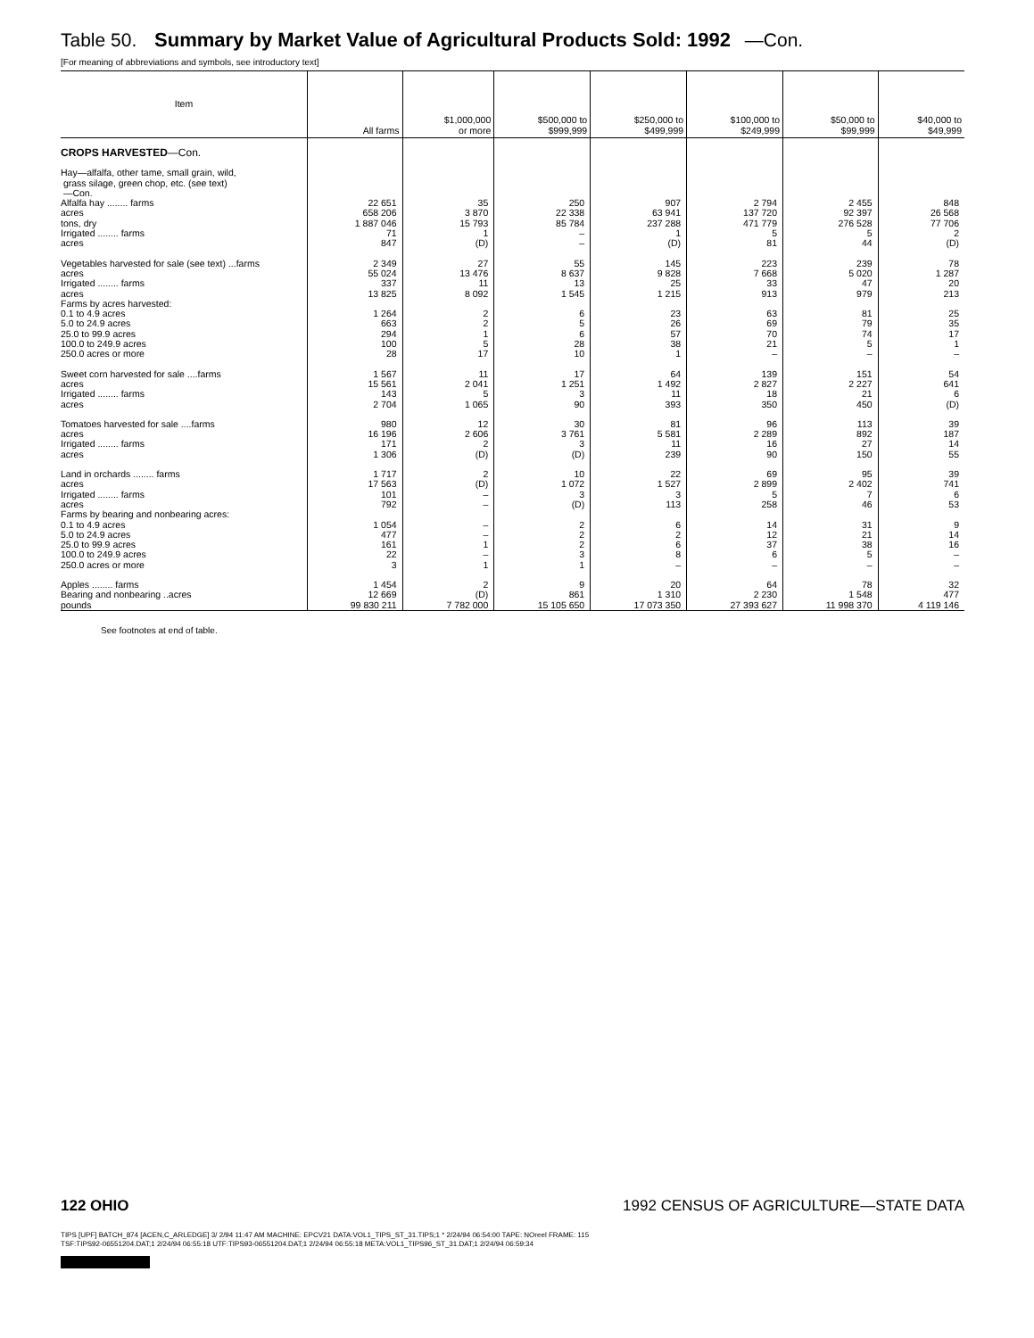Table 50. Summary by Market Value of Agricultural Products Sold: 1992 —Con.
[For meaning of abbreviations and symbols, see introductory text]
| Item | All farms | $1,000,000 or more | $500,000 to $999,999 | $250,000 to $499,999 | $100,000 to $249,999 | $50,000 to $99,999 | $40,000 to $49,999 |
| --- | --- | --- | --- | --- | --- | --- | --- |
| CROPS HARVESTED —Con. | | | | | | | |
| Hay—alfalfa, other tame, small grain, wild, grass silage, green chop, etc. (see text) —Con. | | | | | | | |
| Alfalfa hay ........ farms | 22 651 | 35 | 250 | 907 | 2 794 | 2 455 | 848 |
| acres | 658 206 | 3 870 | 22 338 | 63 941 | 137 720 | 92 397 | 26 568 |
| tons, dry | 1 887 046 | 15 793 | 85 784 | 237 288 | 471 779 | 276 528 | 77 706 |
| Irrigated ........ farms | 71 | 1 | – | 1 | 5 | 5 | 2 |
| acres | 847 | (D) | – | (D) | 81 | 44 | (D) |
| Vegetables harvested for sale (see text) ...farms | 2 349 | 27 | 55 | 145 | 223 | 239 | 78 |
| acres | 55 024 | 13 476 | 8 637 | 9 828 | 7 668 | 5 020 | 1 287 |
| Irrigated ........ farms | 337 | 11 | 13 | 25 | 33 | 47 | 20 |
| acres | 13 825 | 8 092 | 1 545 | 1 215 | 913 | 979 | 213 |
| Farms by acres harvested: | | | | | | | |
| 0.1 to 4.9 acres | 1 264 | 2 | 6 | 23 | 63 | 81 | 25 |
| 5.0 to 24.9 acres | 663 | 2 | 5 | 26 | 69 | 79 | 35 |
| 25.0 to 99.9 acres | 294 | 1 | 6 | 57 | 70 | 74 | 17 |
| 100.0 to 249.9 acres | 100 | 5 | 28 | 38 | 21 | 5 | 1 |
| 250.0 acres or more | 28 | 17 | 10 | 1 | – | – | – |
| Sweet corn harvested for sale ....farms | 1 567 | 11 | 17 | 64 | 139 | 151 | 54 |
| acres | 15 561 | 2 041 | 1 251 | 1 492 | 2 827 | 2 227 | 641 |
| Irrigated ........ farms | 143 | 5 | 3 | 11 | 18 | 21 | 6 |
| acres | 2 704 | 1 065 | 90 | 393 | 350 | 450 | (D) |
| Tomatoes harvested for sale ....farms | 980 | 12 | 30 | 81 | 96 | 113 | 39 |
| acres | 16 196 | 2 606 | 3 761 | 5 581 | 2 289 | 892 | 187 |
| Irrigated ........ farms | 171 | 2 | 3 | 11 | 16 | 27 | 14 |
| acres | 1 306 | (D) | (D) | 239 | 90 | 150 | 55 |
| Land in orchards ........ farms | 1 717 | 2 | 10 | 22 | 69 | 95 | 39 |
| acres | 17 563 | (D) | 1 072 | 1 527 | 2 899 | 2 402 | 741 |
| Irrigated ........ farms | 101 | – | 3 | 3 | 5 | 7 | 6 |
| acres | 792 | – | (D) | 113 | 258 | 46 | 53 |
| Farms by bearing and nonbearing acres: | | | | | | | |
| 0.1 to 4.9 acres | 1 054 | – | 2 | 6 | 14 | 31 | 9 |
| 5.0 to 24.9 acres | 477 | – | 2 | 2 | 12 | 21 | 14 |
| 25.0 to 99.9 acres | 161 | 1 | 2 | 6 | 37 | 38 | 16 |
| 100.0 to 249.9 acres | 22 | – | 3 | 8 | 6 | 5 | – |
| 250.0 acres or more | 3 | 1 | 1 | – | – | – | – |
| Apples ........ farms | 1 454 | 2 | 9 | 20 | 64 | 78 | 32 |
| Bearing and nonbearing ..acres | 12 669 | (D) | 861 | 1 310 | 2 230 | 1 548 | 477 |
| pounds | 99 830 211 | 7 782 000 | 15 105 650 | 17 073 350 | 27 393 627 | 11 998 370 | 4 119 146 |
See footnotes at end of table.
122 OHIO 1992 CENSUS OF AGRICULTURE—STATE DATA
TIPS [UPF] BATCH_874 [ACEN,C_ARLEDGE] 3/ 2/94 11:47 AM MACHINE: EPCV21 DATA:VOL1_TIPS_ST_31.TIPS;1 * 2/24/94 06:54:00 TAPE: NOreel FRAME: 115
TSF:TIPS92-06551204.DAT;1 2/24/94 06:55:18 UTF:TIPS93-06551204.DAT;1 2/24/94 06:55:18 META:VOL1_TIPS96_ST_31.DAT;1 2/24/94 06:59:34